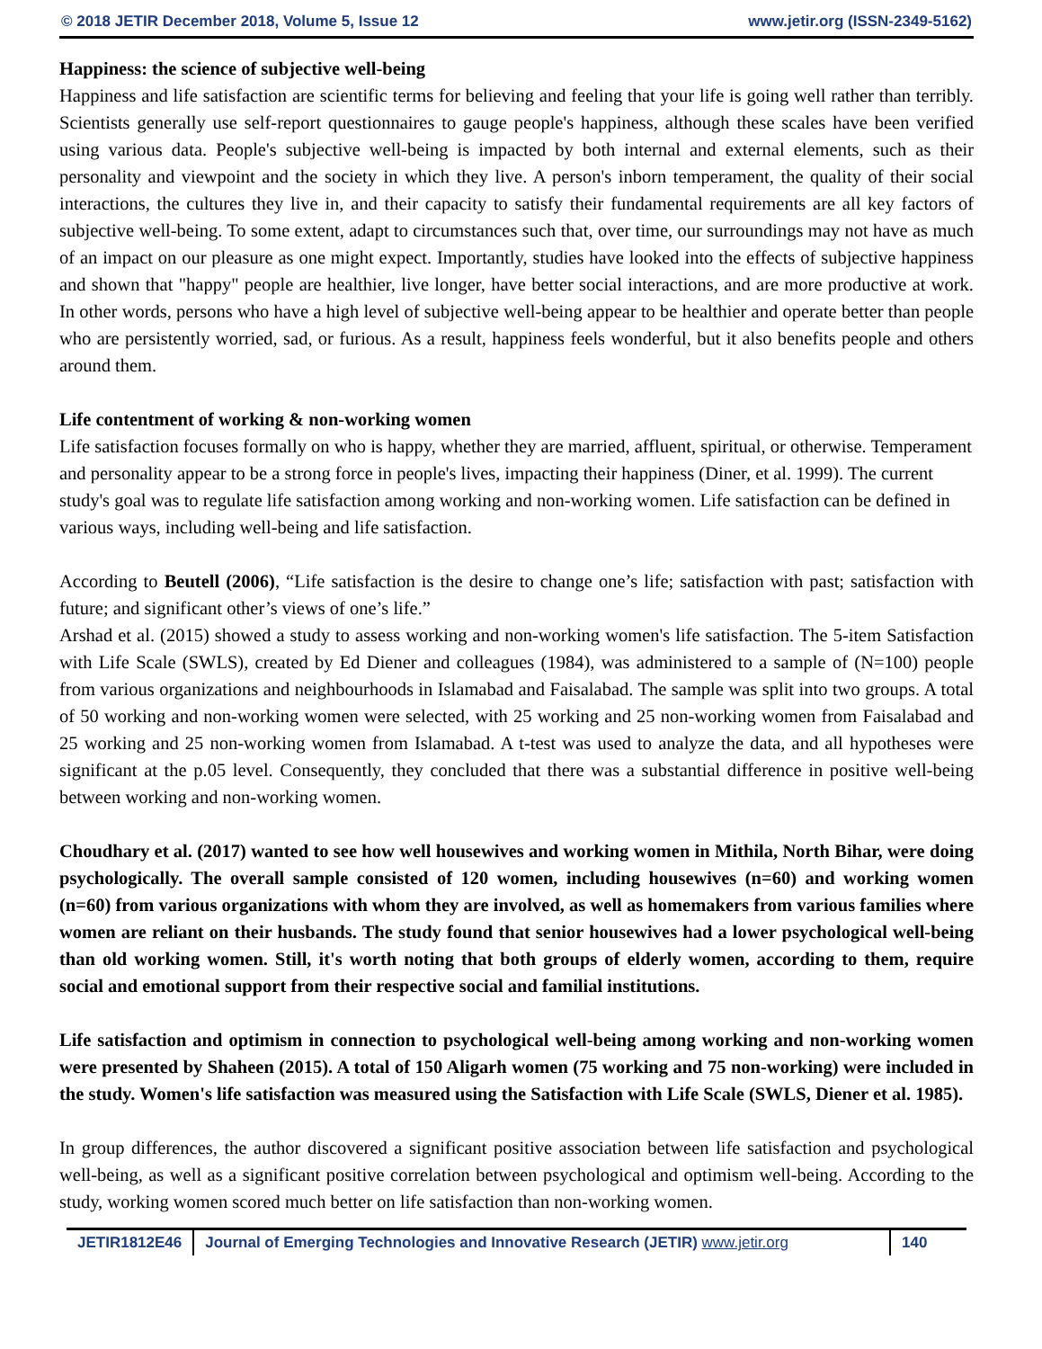© 2018 JETIR December 2018, Volume 5, Issue 12 www.jetir.org (ISSN-2349-5162)
Happiness: the science of subjective well-being
Happiness and life satisfaction are scientific terms for believing and feeling that your life is going well rather than terribly. Scientists generally use self-report questionnaires to gauge people's happiness, although these scales have been verified using various data. People's subjective well-being is impacted by both internal and external elements, such as their personality and viewpoint and the society in which they live. A person's inborn temperament, the quality of their social interactions, the cultures they live in, and their capacity to satisfy their fundamental requirements are all key factors of subjective well-being. To some extent, adapt to circumstances such that, over time, our surroundings may not have as much of an impact on our pleasure as one might expect. Importantly, studies have looked into the effects of subjective happiness and shown that "happy" people are healthier, live longer, have better social interactions, and are more productive at work. In other words, persons who have a high level of subjective well-being appear to be healthier and operate better than people who are persistently worried, sad, or furious. As a result, happiness feels wonderful, but it also benefits people and others around them.
Life contentment of working & non-working women
Life satisfaction focuses formally on who is happy, whether they are married, affluent, spiritual, or otherwise. Temperament and personality appear to be a strong force in people's lives, impacting their happiness (Diner, et al. 1999). The current study's goal was to regulate life satisfaction among working and non-working women. Life satisfaction can be defined in various ways, including well-being and life satisfaction.
According to Beutell (2006), “Life satisfaction is the desire to change one’s life; satisfaction with past; satisfaction with future; and significant other’s views of one’s life.”
Arshad et al. (2015) showed a study to assess working and non-working women's life satisfaction. The 5-item Satisfaction with Life Scale (SWLS), created by Ed Diener and colleagues (1984), was administered to a sample of (N=100) people from various organizations and neighbourhoods in Islamabad and Faisalabad. The sample was split into two groups. A total of 50 working and non-working women were selected, with 25 working and 25 non-working women from Faisalabad and 25 working and 25 non-working women from Islamabad. A t-test was used to analyze the data, and all hypotheses were significant at the p.05 level. Consequently, they concluded that there was a substantial difference in positive well-being between working and non-working women.
Choudhary et al. (2017) wanted to see how well housewives and working women in Mithila, North Bihar, were doing psychologically. The overall sample consisted of 120 women, including housewives (n=60) and working women (n=60) from various organizations with whom they are involved, as well as homemakers from various families where women are reliant on their husbands. The study found that senior housewives had a lower psychological well-being than old working women. Still, it's worth noting that both groups of elderly women, according to them, require social and emotional support from their respective social and familial institutions.
Life satisfaction and optimism in connection to psychological well-being among working and non-working women were presented by Shaheen (2015). A total of 150 Aligarh women (75 working and 75 non-working) were included in the study. Women's life satisfaction was measured using the Satisfaction with Life Scale (SWLS, Diener et al. 1985).
In group differences, the author discovered a significant positive association between life satisfaction and psychological well-being, as well as a significant positive correlation between psychological and optimism well-being. According to the study, working women scored much better on life satisfaction than non-working women.
JETIR1812E46 Journal of Emerging Technologies and Innovative Research (JETIR) www.jetir.org
140